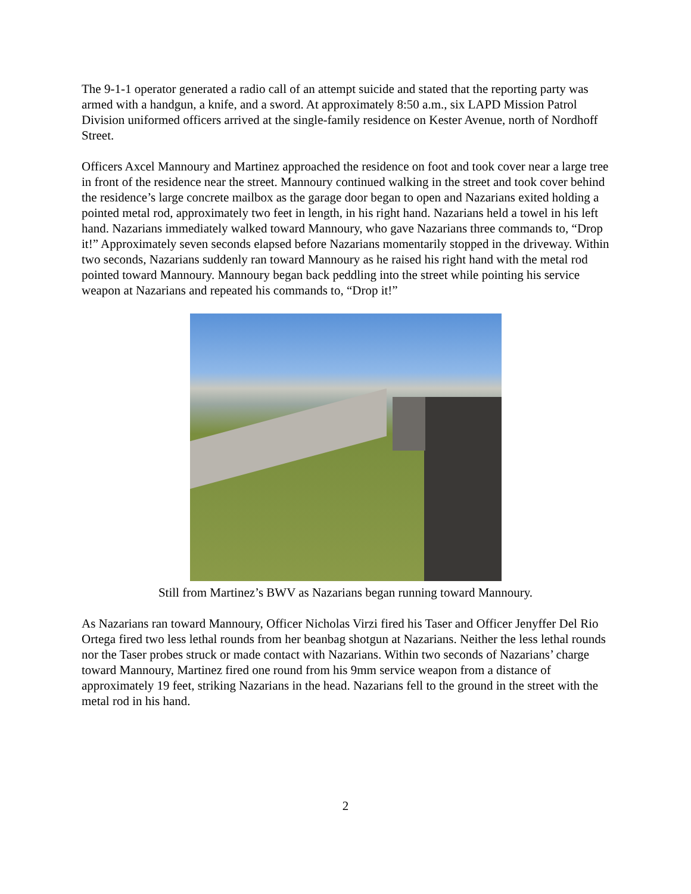The 9-1-1 operator generated a radio call of an attempt suicide and stated that the reporting party was armed with a handgun, a knife, and a sword. At approximately 8:50 a.m., six LAPD Mission Patrol Division uniformed officers arrived at the single-family residence on Kester Avenue, north of Nordhoff Street.
Officers Axcel Mannoury and Martinez approached the residence on foot and took cover near a large tree in front of the residence near the street. Mannoury continued walking in the street and took cover behind the residence’s large concrete mailbox as the garage door began to open and Nazarians exited holding a pointed metal rod, approximately two feet in length, in his right hand. Nazarians held a towel in his left hand. Nazarians immediately walked toward Mannoury, who gave Nazarians three commands to, “Drop it!” Approximately seven seconds elapsed before Nazarians momentarily stopped in the driveway. Within two seconds, Nazarians suddenly ran toward Mannoury as he raised his right hand with the metal rod pointed toward Mannoury. Mannoury began back peddling into the street while pointing his service weapon at Nazarians and repeated his commands to, “Drop it!”
Still from Martinez’s BWV as Nazarians began running toward Mannoury.
As Nazarians ran toward Mannoury, Officer Nicholas Virzi fired his Taser and Officer Jenyffer Del Rio Ortega fired two less lethal rounds from her beanbag shotgun at Nazarians. Neither the less lethal rounds nor the Taser probes struck or made contact with Nazarians. Within two seconds of Nazarians’ charge toward Mannoury, Martinez fired one round from his 9mm service weapon from a distance of approximately 19 feet, striking Nazarians in the head. Nazarians fell to the ground in the street with the metal rod in his hand.
2